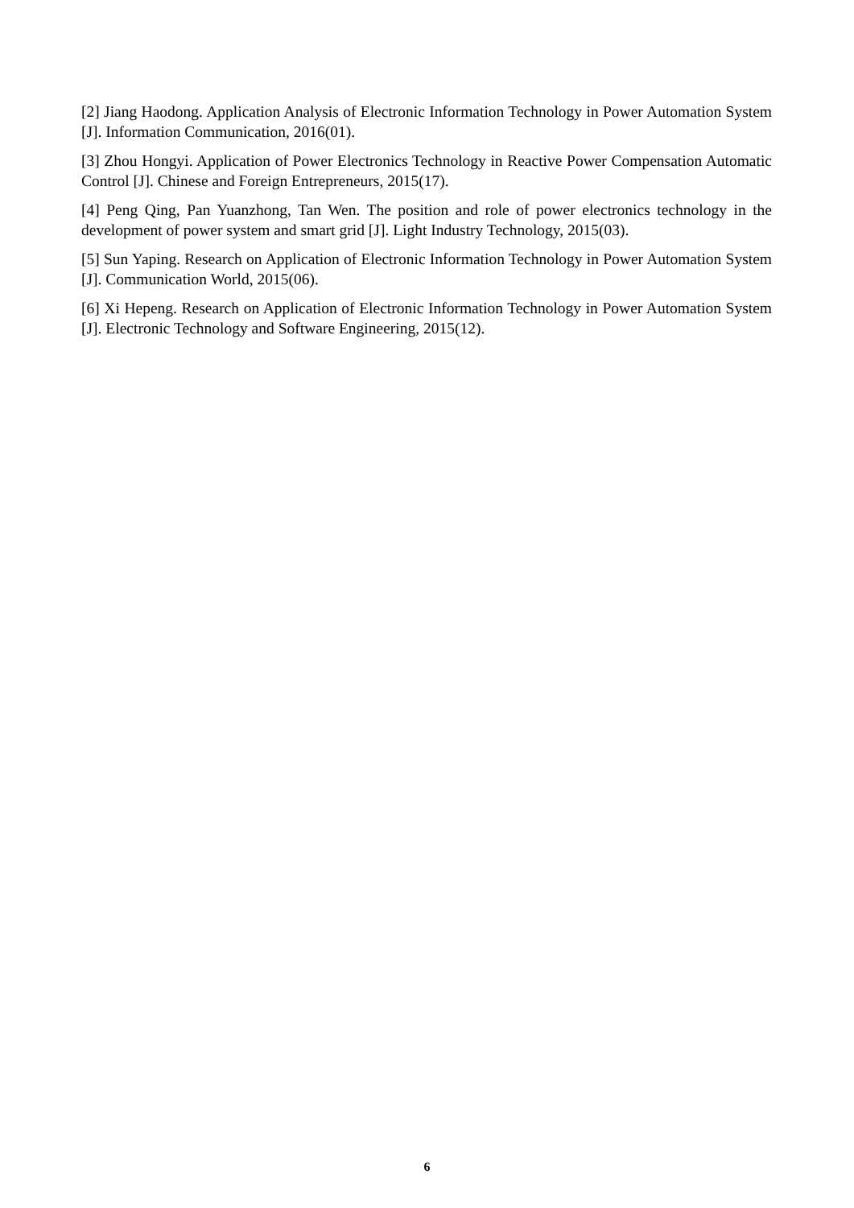[2] Jiang Haodong. Application Analysis of Electronic Information Technology in Power Automation System [J]. Information Communication, 2016(01).
[3] Zhou Hongyi. Application of Power Electronics Technology in Reactive Power Compensation Automatic Control [J]. Chinese and Foreign Entrepreneurs, 2015(17).
[4] Peng Qing, Pan Yuanzhong, Tan Wen. The position and role of power electronics technology in the development of power system and smart grid [J]. Light Industry Technology, 2015(03).
[5] Sun Yaping. Research on Application of Electronic Information Technology in Power Automation System [J]. Communication World, 2015(06).
[6] Xi Hepeng. Research on Application of Electronic Information Technology in Power Automation System [J]. Electronic Technology and Software Engineering, 2015(12).
6